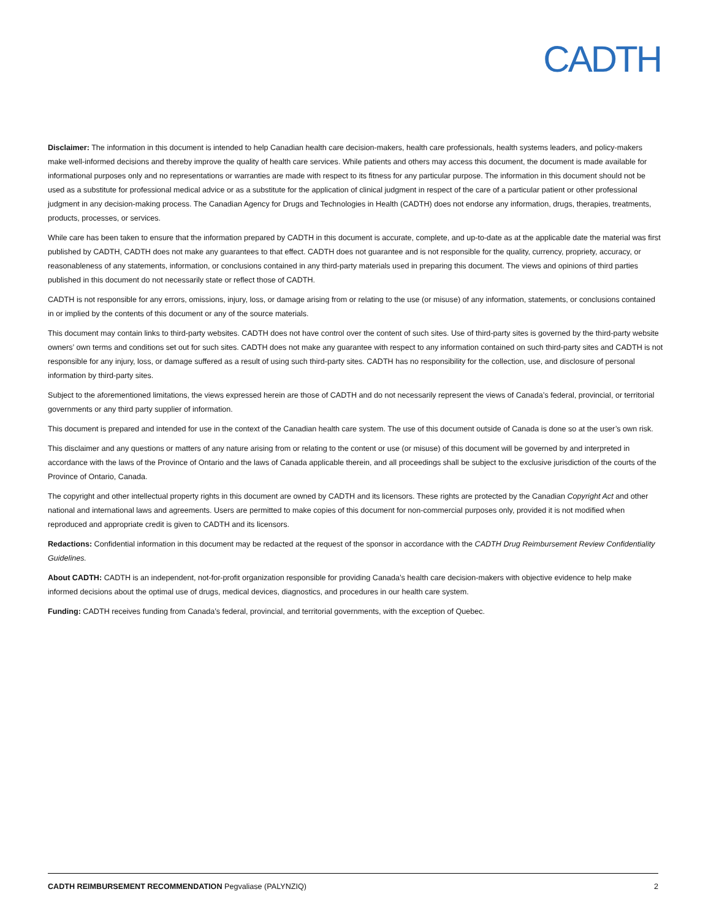CADTH
Disclaimer: The information in this document is intended to help Canadian health care decision-makers, health care professionals, health systems leaders, and policy-makers make well-informed decisions and thereby improve the quality of health care services. While patients and others may access this document, the document is made available for informational purposes only and no representations or warranties are made with respect to its fitness for any particular purpose. The information in this document should not be used as a substitute for professional medical advice or as a substitute for the application of clinical judgment in respect of the care of a particular patient or other professional judgment in any decision-making process. The Canadian Agency for Drugs and Technologies in Health (CADTH) does not endorse any information, drugs, therapies, treatments, products, processes, or services.
While care has been taken to ensure that the information prepared by CADTH in this document is accurate, complete, and up-to-date as at the applicable date the material was first published by CADTH, CADTH does not make any guarantees to that effect. CADTH does not guarantee and is not responsible for the quality, currency, propriety, accuracy, or reasonableness of any statements, information, or conclusions contained in any third-party materials used in preparing this document. The views and opinions of third parties published in this document do not necessarily state or reflect those of CADTH.
CADTH is not responsible for any errors, omissions, injury, loss, or damage arising from or relating to the use (or misuse) of any information, statements, or conclusions contained in or implied by the contents of this document or any of the source materials.
This document may contain links to third-party websites. CADTH does not have control over the content of such sites. Use of third-party sites is governed by the third-party website owners’ own terms and conditions set out for such sites. CADTH does not make any guarantee with respect to any information contained on such third-party sites and CADTH is not responsible for any injury, loss, or damage suffered as a result of using such third-party sites. CADTH has no responsibility for the collection, use, and disclosure of personal information by third-party sites.
Subject to the aforementioned limitations, the views expressed herein are those of CADTH and do not necessarily represent the views of Canada’s federal, provincial, or territorial governments or any third party supplier of information.
This document is prepared and intended for use in the context of the Canadian health care system. The use of this document outside of Canada is done so at the user’s own risk.
This disclaimer and any questions or matters of any nature arising from or relating to the content or use (or misuse) of this document will be governed by and interpreted in accordance with the laws of the Province of Ontario and the laws of Canada applicable therein, and all proceedings shall be subject to the exclusive jurisdiction of the courts of the Province of Ontario, Canada.
The copyright and other intellectual property rights in this document are owned by CADTH and its licensors. These rights are protected by the Canadian Copyright Act and other national and international laws and agreements. Users are permitted to make copies of this document for non-commercial purposes only, provided it is not modified when reproduced and appropriate credit is given to CADTH and its licensors.
Redactions: Confidential information in this document may be redacted at the request of the sponsor in accordance with the CADTH Drug Reimbursement Review Confidentiality Guidelines.
About CADTH: CADTH is an independent, not-for-profit organization responsible for providing Canada’s health care decision-makers with objective evidence to help make informed decisions about the optimal use of drugs, medical devices, diagnostics, and procedures in our health care system.
Funding: CADTH receives funding from Canada’s federal, provincial, and territorial governments, with the exception of Quebec.
CADTH REIMBURSEMENT RECOMMENDATION Pegvaliase (PALYNZIQ) 2